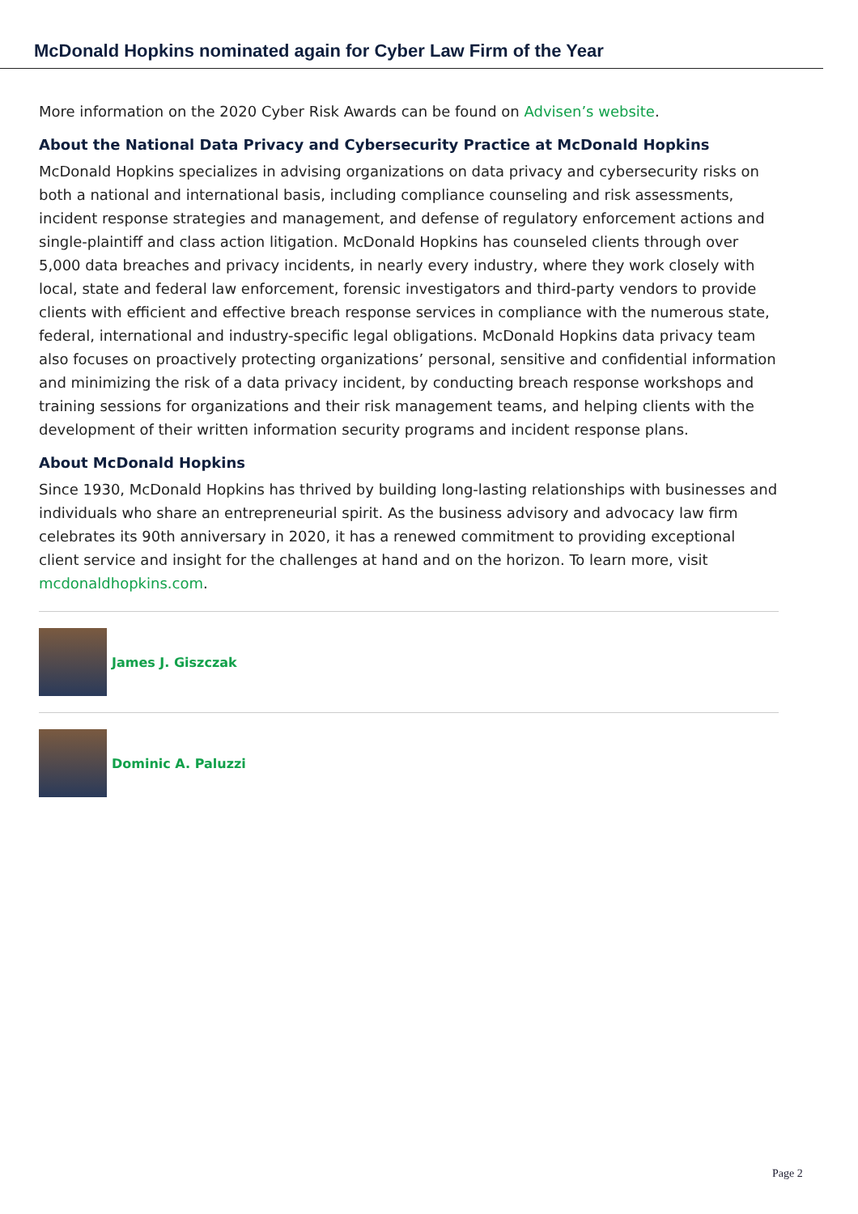McDonald Hopkins nominated again for Cyber Law Firm of the Year
More information on the 2020 Cyber Risk Awards can be found on Advisen’s website.
About the National Data Privacy and Cybersecurity Practice at McDonald Hopkins
McDonald Hopkins specializes in advising organizations on data privacy and cybersecurity risks on both a national and international basis, including compliance counseling and risk assessments, incident response strategies and management, and defense of regulatory enforcement actions and single-plaintiff and class action litigation. McDonald Hopkins has counseled clients through over 5,000 data breaches and privacy incidents, in nearly every industry, where they work closely with local, state and federal law enforcement, forensic investigators and third-party vendors to provide clients with efficient and effective breach response services in compliance with the numerous state, federal, international and industry-specific legal obligations. McDonald Hopkins data privacy team also focuses on proactively protecting organizations’ personal, sensitive and confidential information and minimizing the risk of a data privacy incident, by conducting breach response workshops and training sessions for organizations and their risk management teams, and helping clients with the development of their written information security programs and incident response plans.
About McDonald Hopkins
Since 1930, McDonald Hopkins has thrived by building long-lasting relationships with businesses and individuals who share an entrepreneurial spirit. As the business advisory and advocacy law firm celebrates its 90th anniversary in 2020, it has a renewed commitment to providing exceptional client service and insight for the challenges at hand and on the horizon. To learn more, visit mcdonaldhopkins.com.
James J. Giszczak
Dominic A. Paluzzi
Page 2